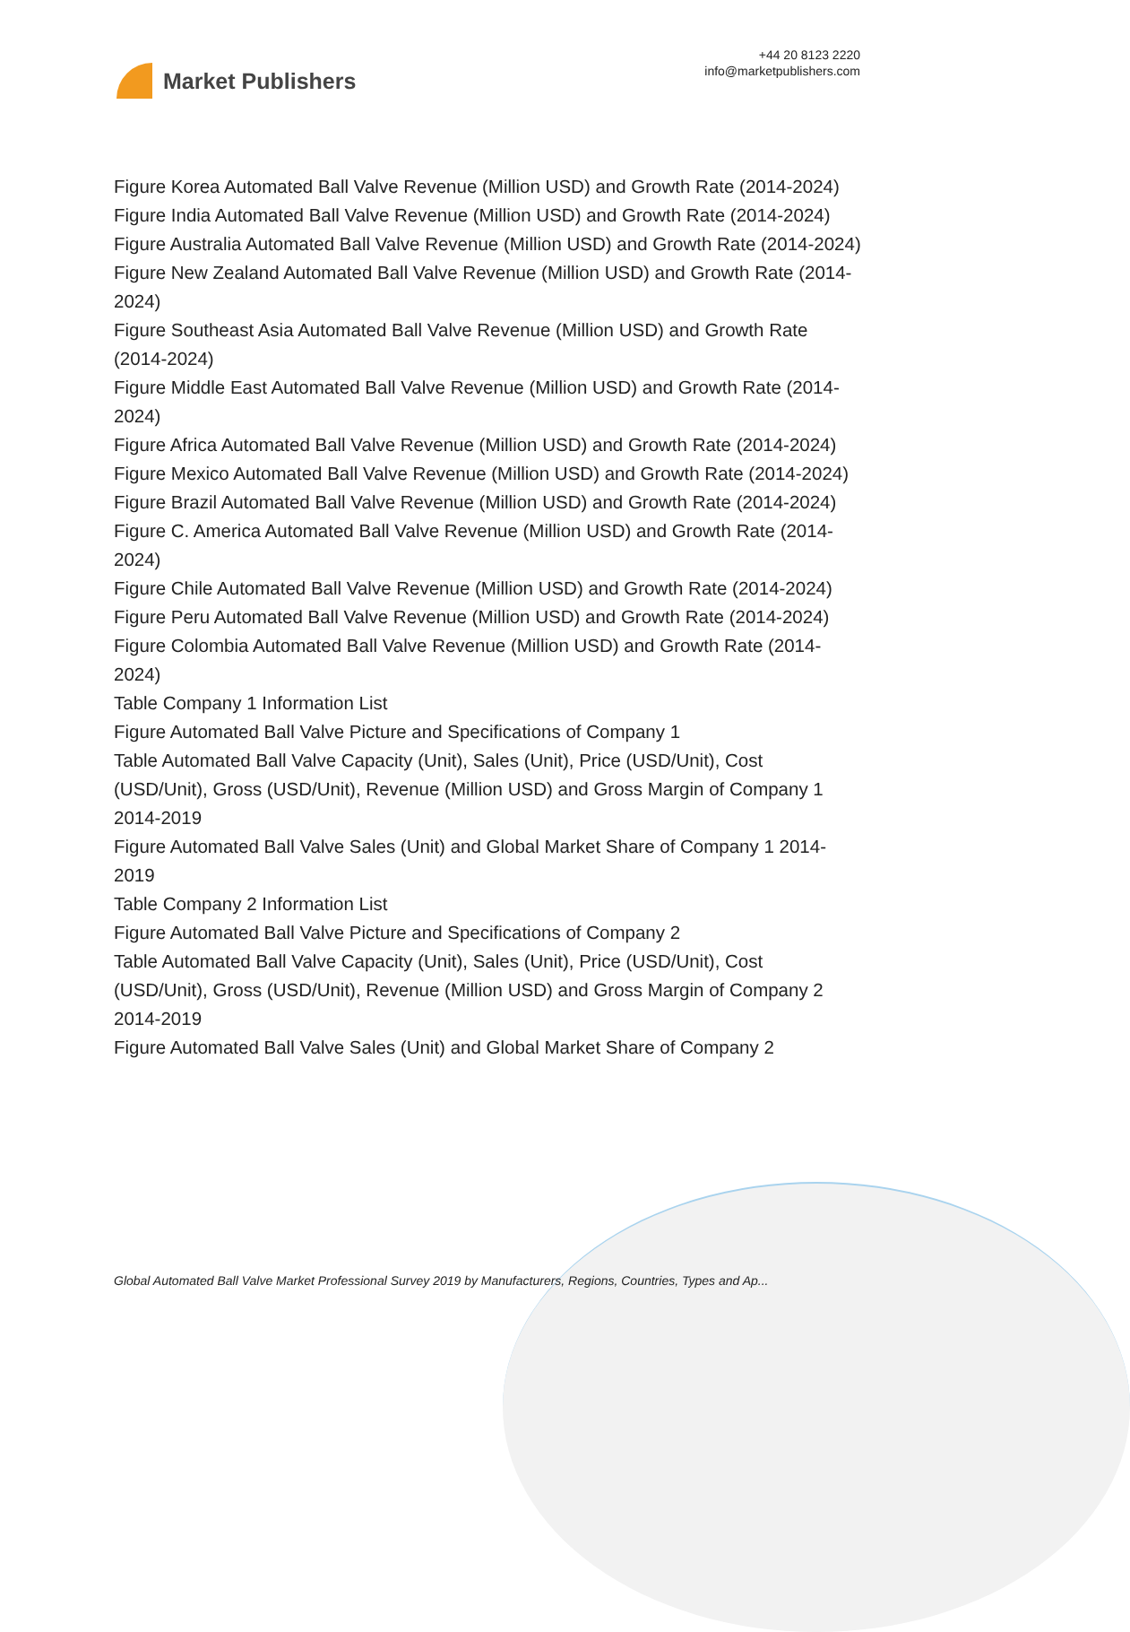Market Publishers
+44 20 8123 2220
info@marketpublishers.com
Figure Korea Automated Ball Valve Revenue (Million USD) and Growth Rate (2014-2024)
Figure India Automated Ball Valve Revenue (Million USD) and Growth Rate (2014-2024)
Figure Australia Automated Ball Valve Revenue (Million USD) and Growth Rate (2014-2024)
Figure New Zealand Automated Ball Valve Revenue (Million USD) and Growth Rate (2014-2024)
Figure Southeast Asia Automated Ball Valve Revenue (Million USD) and Growth Rate (2014-2024)
Figure Middle East Automated Ball Valve Revenue (Million USD) and Growth Rate (2014-2024)
Figure Africa Automated Ball Valve Revenue (Million USD) and Growth Rate (2014-2024)
Figure Mexico Automated Ball Valve Revenue (Million USD) and Growth Rate (2014-2024)
Figure Brazil Automated Ball Valve Revenue (Million USD) and Growth Rate (2014-2024)
Figure C. America Automated Ball Valve Revenue (Million USD) and Growth Rate (2014-2024)
Figure Chile Automated Ball Valve Revenue (Million USD) and Growth Rate (2014-2024)
Figure Peru Automated Ball Valve Revenue (Million USD) and Growth Rate (2014-2024)
Figure Colombia Automated Ball Valve Revenue (Million USD) and Growth Rate (2014-2024)
Table Company 1 Information List
Figure Automated Ball Valve Picture and Specifications of Company 1
Table Automated Ball Valve Capacity (Unit), Sales (Unit), Price (USD/Unit), Cost (USD/Unit), Gross (USD/Unit), Revenue (Million USD) and Gross Margin of Company 1 2014-2019
Figure Automated Ball Valve Sales (Unit) and Global Market Share of Company 1 2014-2019
Table Company 2 Information List
Figure Automated Ball Valve Picture and Specifications of Company 2
Table Automated Ball Valve Capacity (Unit), Sales (Unit), Price (USD/Unit), Cost (USD/Unit), Gross (USD/Unit), Revenue (Million USD) and Gross Margin of Company 2 2014-2019
Figure Automated Ball Valve Sales (Unit) and Global Market Share of Company 2
Global Automated Ball Valve Market Professional Survey 2019 by Manufacturers, Regions, Countries, Types and Ap...